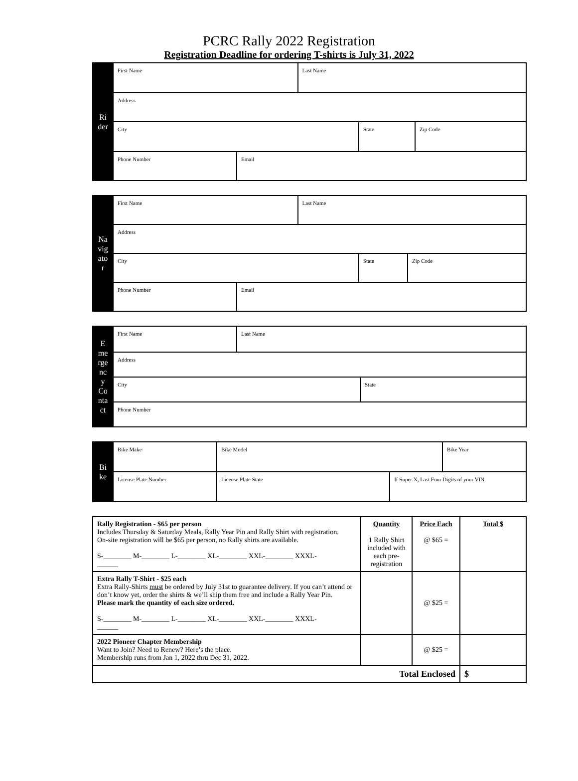PCRC Rally 2022 Registration
Registration Deadline for ordering T-shirts is July 31, 2022
| Ri der | First Name | | Last Name | | |
| | Address | | | | |
| | City | | | State | Zip Code |
| | Phone Number | Email | | | |
| Na vig ato r | First Name | | Last Name | | |
| | Address | | | | |
| | City | | | State | Zip Code |
| | Phone Number | Email | | | |
| E me rge nc y Co nta ct | First Name | Last Name | |
| | Address | | |
| | City | | State |
| | Phone Number | | |
| Bi ke | Bike Make | Bike Model | | | Bike Year |
| | License Plate Number | | License Plate State | If Super X, Last Four Digits of your VIN | |
| Rally Registration - $65 per person Includes Thursday & Saturday Meals, Rally Year Pin and Rally Shirt with registration. On-site registration will be $65 per person, no Rally shirts are available. S-________ M-________ L-________ XL-________ XXL-________ XXXL- ______ | Quantity 1 Rally Shirt included with each pre-registration | Price Each @ $65 = | Total $ |
| Extra Rally T-Shirt - $25 each Extra Rally-Shirts must be ordered by July 31st to guarantee delivery. If you can’t attend or don’t know yet, order the shirts & we’ll ship them free and include a Rally Year Pin. Please mark the quantity of each size ordered. S-________ M-________ L-________ XL-________ XXL-________ XXXL- ______ | | @ $25 = | |
| 2022 Pioneer Chapter Membership Want to Join? Need to Renew? Here’s the place. Membership runs from Jan 1, 2022 thru Dec 31, 2022. | | @ $25 = | |
| Total Enclosed | | | $ |